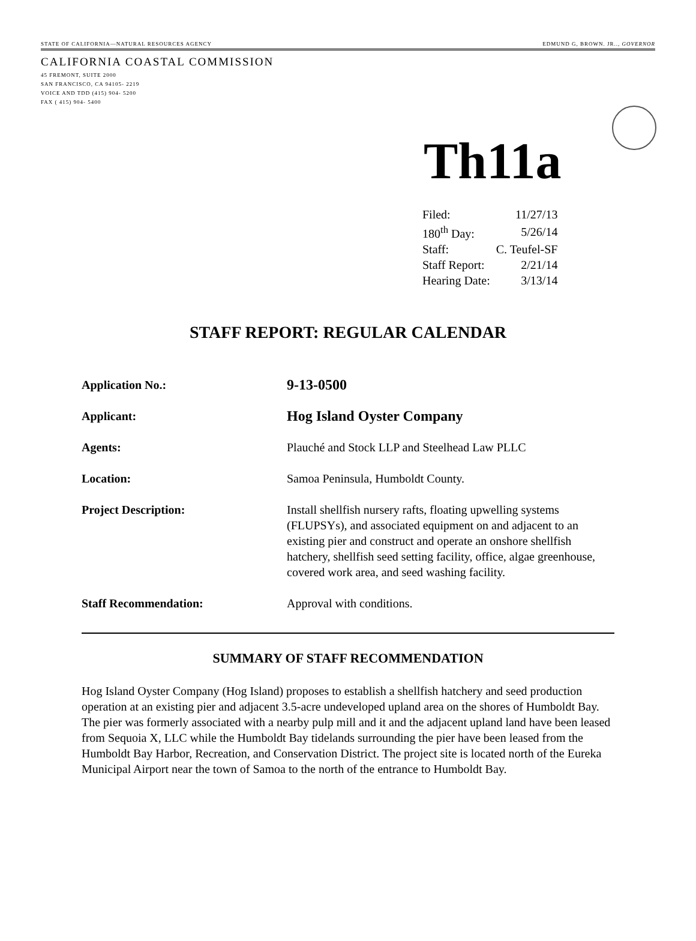STATE OF CALIFORNIA—NATURAL RESOURCES AGENCY EDMUND G, BROWN. JR.., GOVERNOR
CALIFORNIA COASTAL COMMISSION
45 FREMONT, SUITE 2000
SAN FRANCISCO, CA 94105- 2219
VOICE AND TDD (415) 904- 5200
FAX ( 415) 904- 5400
Th11a
| Filed: | 11/27/13 |
| 180<sup>th</sup> Day: | 5/26/14 |
| Staff: | C. Teufel-SF |
| Staff Report: | 2/21/14 |
| Hearing Date: | 3/13/14 |
STAFF REPORT: REGULAR CALENDAR
| Application No.: | 9-13-0500 |
| Applicant: | Hog Island Oyster Company |
| Agents: | Plauché and Stock LLP and Steelhead Law PLLC |
| Location: | Samoa Peninsula, Humboldt County. |
| Project Description: | Install shellfish nursery rafts, floating upwelling systems (FLUPSYs), and associated equipment on and adjacent to an existing pier and construct and operate an onshore shellfish hatchery, shellfish seed setting facility, office, algae greenhouse, covered work area, and seed washing facility. |
| Staff Recommendation: | Approval with conditions. |
SUMMARY OF STAFF RECOMMENDATION
Hog Island Oyster Company (Hog Island) proposes to establish a shellfish hatchery and seed production operation at an existing pier and adjacent 3.5-acre undeveloped upland area on the shores of Humboldt Bay. The pier was formerly associated with a nearby pulp mill and it and the adjacent upland land have been leased from Sequoia X, LLC while the Humboldt Bay tidelands surrounding the pier have been leased from the Humboldt Bay Harbor, Recreation, and Conservation District. The project site is located north of the Eureka Municipal Airport near the town of Samoa to the north of the entrance to Humboldt Bay.